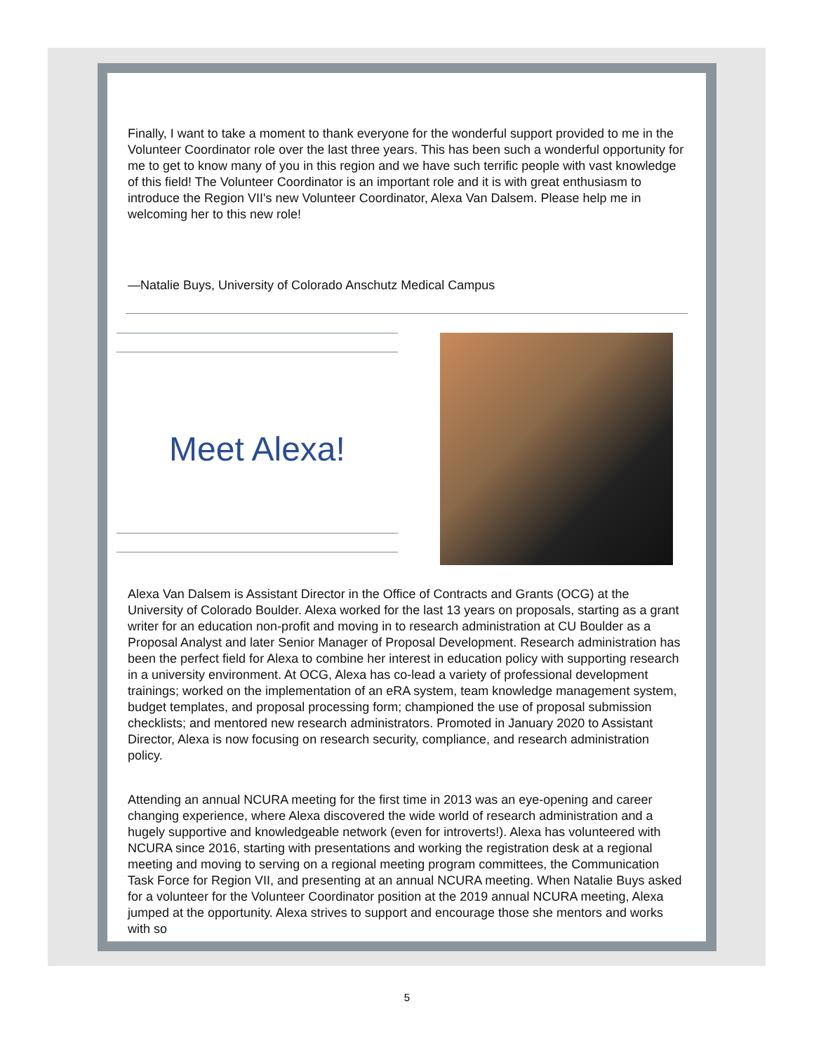Finally, I want to take a moment to thank everyone for the wonderful support provided to me in the Volunteer Coordinator role over the last three years. This has been such a wonderful opportunity for me to get to know many of you in this region and we have such terrific people with vast knowledge of this field! The Volunteer Coordinator is an important role and it is with great enthusiasm to introduce the Region VII's new Volunteer Coordinator, Alexa Van Dalsem. Please help me in welcoming her to this new role!
—Natalie Buys, University of Colorado Anschutz Medical Campus
Meet Alexa!
Alexa Van Dalsem is Assistant Director in the Office of Contracts and Grants (OCG) at the University of Colorado Boulder. Alexa worked for the last 13 years on proposals, starting as a grant writer for an education non-profit and moving in to research administration at CU Boulder as a Proposal Analyst and later Senior Manager of Proposal Development. Research administration has been the perfect field for Alexa to combine her interest in education policy with supporting research in a university environment. At OCG, Alexa has co-lead a variety of professional development trainings; worked on the implementation of an eRA system, team knowledge management system, budget templates, and proposal processing form; championed the use of proposal submission checklists; and mentored new research administrators. Promoted in January 2020 to Assistant Director, Alexa is now focusing on research security, compliance, and research administration policy.
Attending an annual NCURA meeting for the first time in 2013 was an eye-opening and career changing experience, where Alexa discovered the wide world of research administration and a hugely supportive and knowledgeable network (even for introverts!). Alexa has volunteered with NCURA since 2016, starting with presentations and working the registration desk at a regional meeting and moving to serving on a regional meeting program committees, the Communication Task Force for Region VII, and presenting at an annual NCURA meeting. When Natalie Buys asked for a volunteer for the Volunteer Coordinator position at the 2019 annual NCURA meeting, Alexa jumped at the opportunity. Alexa strives to support and encourage those she mentors and works with so
5